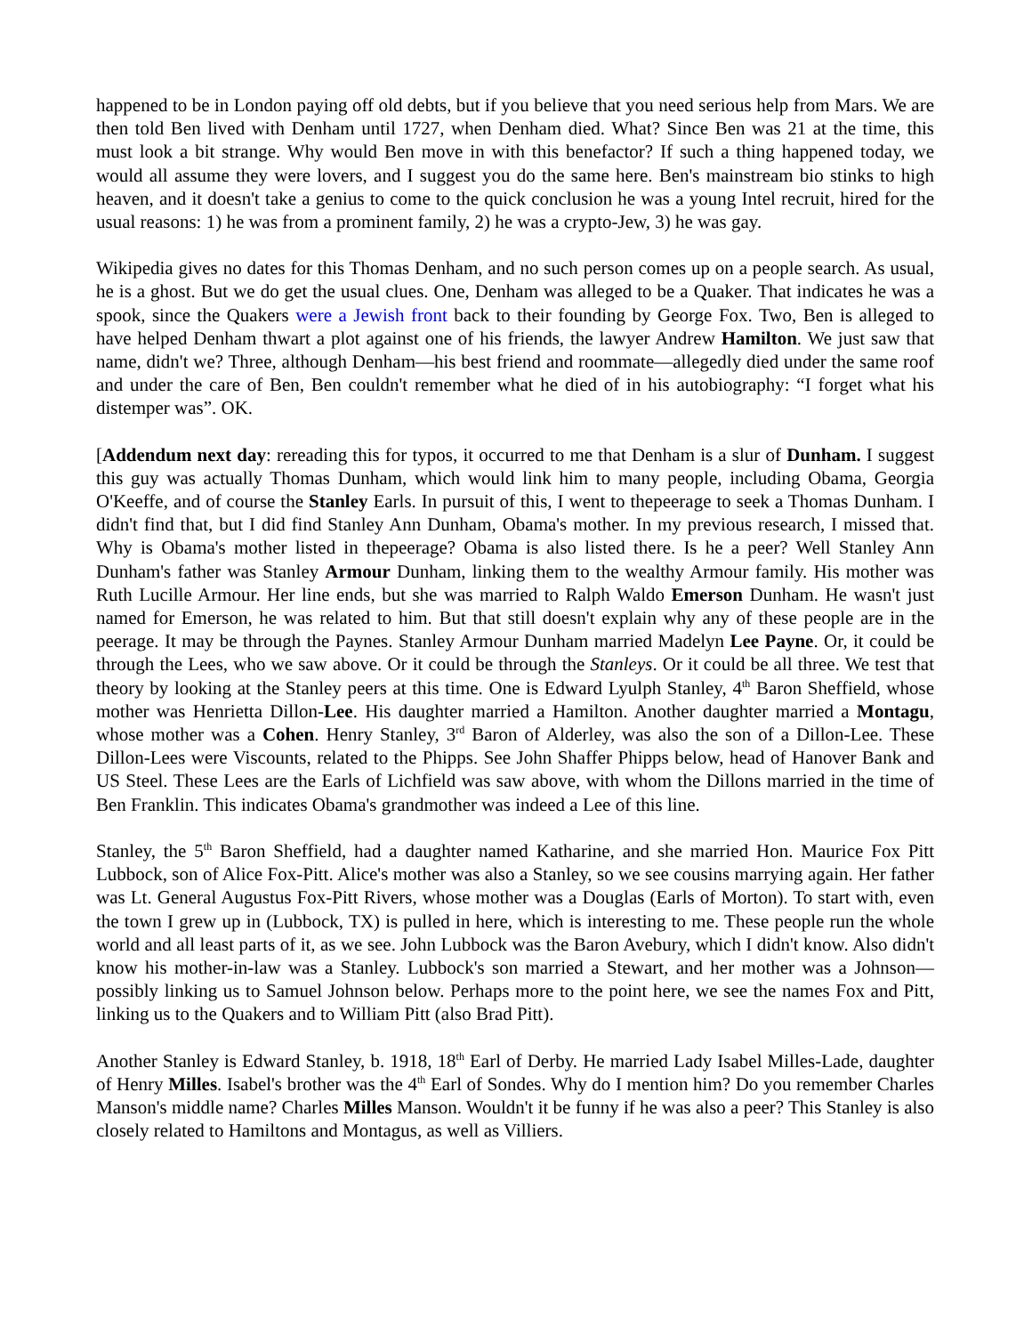happened to be in London paying off old debts, but if you believe that you need serious help from Mars. We are then told Ben lived with Denham until 1727, when Denham died. What? Since Ben was 21 at the time, this must look a bit strange. Why would Ben move in with this benefactor? If such a thing happened today, we would all assume they were lovers, and I suggest you do the same here. Ben's mainstream bio stinks to high heaven, and it doesn't take a genius to come to the quick conclusion he was a young Intel recruit, hired for the usual reasons: 1) he was from a prominent family, 2) he was a crypto-Jew, 3) he was gay.
Wikipedia gives no dates for this Thomas Denham, and no such person comes up on a people search. As usual, he is a ghost. But we do get the usual clues. One, Denham was alleged to be a Quaker. That indicates he was a spook, since the Quakers were a Jewish front back to their founding by George Fox. Two, Ben is alleged to have helped Denham thwart a plot against one of his friends, the lawyer Andrew Hamilton. We just saw that name, didn't we? Three, although Denham—his best friend and roommate—allegedly died under the same roof and under the care of Ben, Ben couldn't remember what he died of in his autobiography: “I forget what his distemper was”. OK.
[Addendum next day: rereading this for typos, it occurred to me that Denham is a slur of Dunham. I suggest this guy was actually Thomas Dunham, which would link him to many people, including Obama, Georgia O'Keeffe, and of course the Stanley Earls. In pursuit of this, I went to thepeerage to seek a Thomas Dunham. I didn't find that, but I did find Stanley Ann Dunham, Obama's mother. In my previous research, I missed that. Why is Obama's mother listed in thepeerage? Obama is also listed there. Is he a peer? Well Stanley Ann Dunham's father was Stanley Armour Dunham, linking them to the wealthy Armour family. His mother was Ruth Lucille Armour. Her line ends, but she was married to Ralph Waldo Emerson Dunham. He wasn't just named for Emerson, he was related to him. But that still doesn't explain why any of these people are in the peerage. It may be through the Paynes. Stanley Armour Dunham married Madelyn Lee Payne. Or, it could be through the Lees, who we saw above. Or it could be through the Stanleys. Or it could be all three. We test that theory by looking at the Stanley peers at this time. One is Edward Lyulph Stanley, 4<sup>th</sup> Baron Sheffield, whose mother was Henrietta Dillon-Lee. His daughter married a Hamilton. Another daughter married a Montagu, whose mother was a Cohen. Henry Stanley, 3<sup>rd</sup> Baron of Alderley, was also the son of a Dillon-Lee. These Dillon-Lees were Viscounts, related to the Phipps. See John Shaffer Phipps below, head of Hanover Bank and US Steel. These Lees are the Earls of Lichfield was saw above, with whom the Dillons married in the time of Ben Franklin. This indicates Obama's grandmother was indeed a Lee of this line.
Stanley, the 5<sup>th</sup> Baron Sheffield, had a daughter named Katharine, and she married Hon. Maurice Fox Pitt Lubbock, son of Alice Fox-Pitt. Alice's mother was also a Stanley, so we see cousins marrying again. Her father was Lt. General Augustus Fox-Pitt Rivers, whose mother was a Douglas (Earls of Morton). To start with, even the town I grew up in (Lubbock, TX) is pulled in here, which is interesting to me. These people run the whole world and all least parts of it, as we see. John Lubbock was the Baron Avebury, which I didn't know. Also didn't know his mother-in-law was a Stanley. Lubbock's son married a Stewart, and her mother was a Johnson—possibly linking us to Samuel Johnson below. Perhaps more to the point here, we see the names Fox and Pitt, linking us to the Quakers and to William Pitt (also Brad Pitt).
Another Stanley is Edward Stanley, b. 1918, 18<sup>th</sup> Earl of Derby. He married Lady Isabel Milles-Lade, daughter of Henry Milles. Isabel's brother was the 4<sup>th</sup> Earl of Sondes. Why do I mention him? Do you remember Charles Manson's middle name? Charles Milles Manson. Wouldn't it be funny if he was also a peer? This Stanley is also closely related to Hamiltons and Montagus, as well as Villiers.